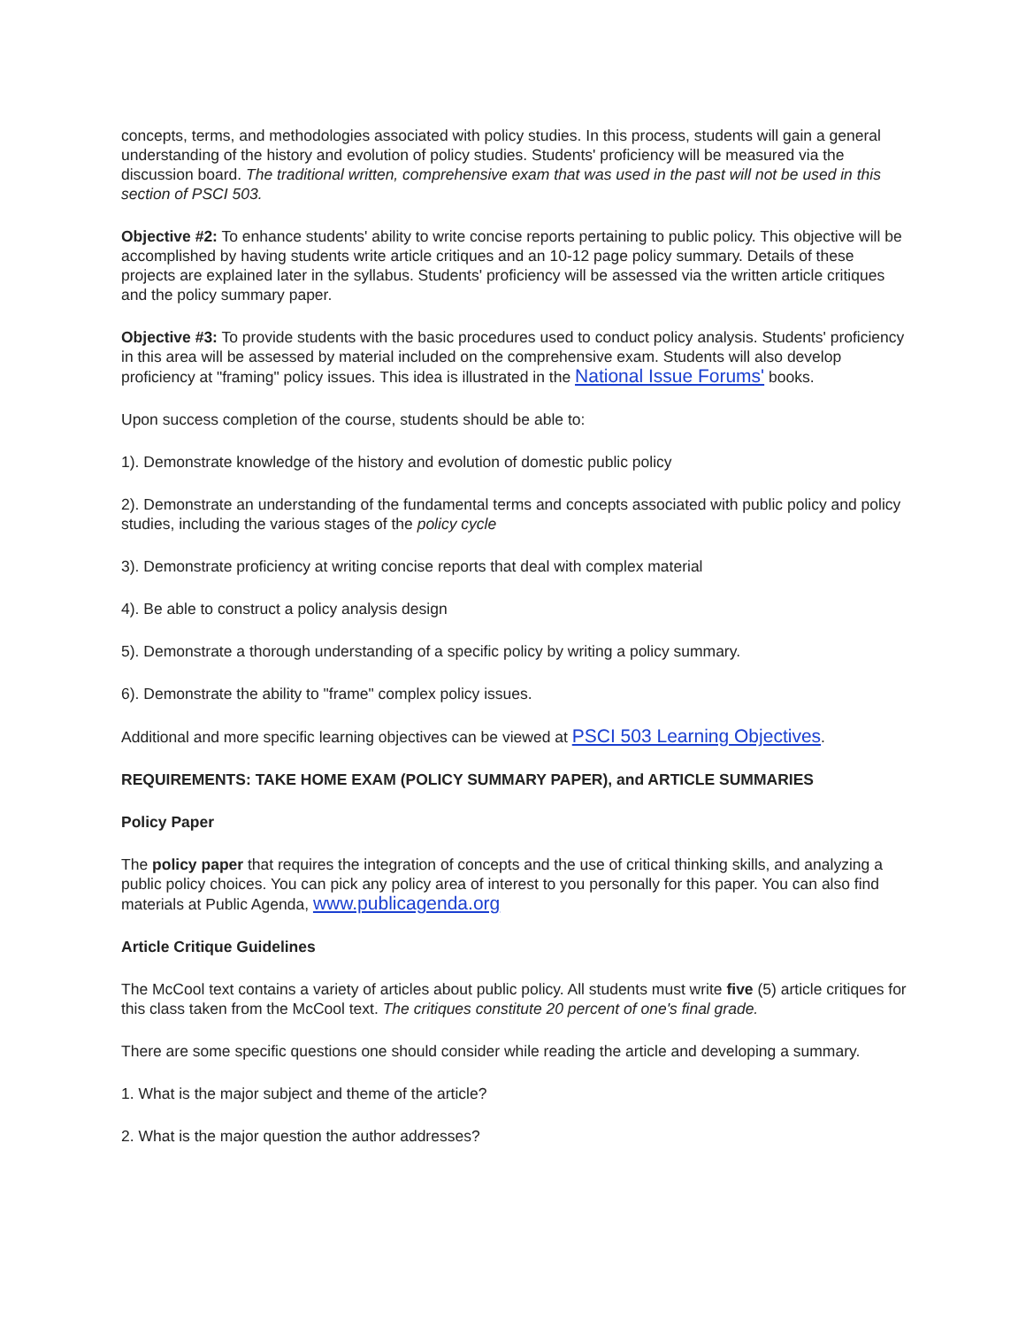concepts, terms, and methodologies associated with policy studies. In this process, students will gain a general understanding of the history and evolution of policy studies. Students' proficiency will be measured via the discussion board. The traditional written, comprehensive exam that was used in the past will not be used in this section of PSCI 503.
Objective #2: To enhance students' ability to write concise reports pertaining to public policy. This objective will be accomplished by having students write article critiques and an 10-12 page policy summary. Details of these projects are explained later in the syllabus. Students' proficiency will be assessed via the written article critiques and the policy summary paper.
Objective #3: To provide students with the basic procedures used to conduct policy analysis. Students' proficiency in this area will be assessed by material included on the comprehensive exam. Students will also develop proficiency at "framing" policy issues. This idea is illustrated in the National Issue Forums' books.
Upon success completion of the course, students should be able to:
1). Demonstrate knowledge of the history and evolution of domestic public policy
2). Demonstrate an understanding of the fundamental terms and concepts associated with public policy and policy studies, including the various stages of the policy cycle
3). Demonstrate proficiency at writing concise reports that deal with complex material
4). Be able to construct a policy analysis design
5). Demonstrate a thorough understanding of a specific policy by writing a policy summary.
6). Demonstrate the ability to "frame" complex policy issues.
Additional and more specific learning objectives can be viewed at PSCI 503 Learning Objectives.
REQUIREMENTS: TAKE HOME EXAM (POLICY SUMMARY PAPER), and ARTICLE SUMMARIES
Policy Paper
The policy paper that requires the integration of concepts and the use of critical thinking skills, and analyzing a public policy choices. You can pick any policy area of interest to you personally for this paper. You can also find materials at Public Agenda, www.publicagenda.org
Article Critique Guidelines
The McCool text contains a variety of articles about public policy. All students must write five (5) article critiques for this class taken from the McCool text. The critiques constitute 20 percent of one's final grade.
There are some specific questions one should consider while reading the article and developing a summary.
1. What is the major subject and theme of the article?
2. What is the major question the author addresses?